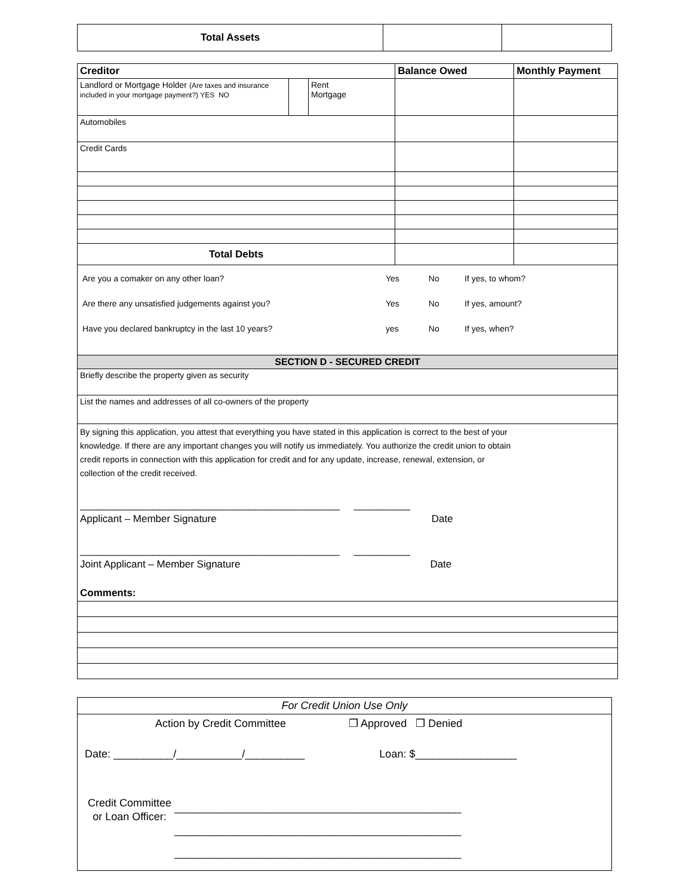| Total Assets | | |
| Creditor | | | Balance Owed | Monthly Payment |
| --- | --- | --- | --- | --- |
| Landlord or Mortgage Holder (Are taxes and insurance included in your mortgage payment?) YES NO | | Rent Mortgage | | |
| Automobiles | | | | |
| Credit Cards | | | | |
| Total Debts | | | | |
| / Are you a comaker on any other loan? / Yes / No / If yes, to whom? / / Are there any unsatisfied judgements against you? / Yes / No / If yes, amount? / / Have you declared bankruptcy in the last 10 years? / yes / No / If yes, when? / | | | | |
| SECTION D - SECURED CREDIT | | | | |
| Briefly describe the property given as security | | | | |
| List the names and addresses of all co-owners of the property | | | | |
| By signing this application, you attest that everything you have stated in this application is correct to the best of your knowledge. If there are any important changes you will notify us immediately. You authorize the credit union to obtain credit reports in connection with this application for credit and for any update, increase, renewal, extension, or collection of the credit received. ______________________________________________ __________ Applicant – Member Signature Date ______________________________________________ __________ Joint Applicant – Member Signature Date Comments: | | | | |
For Credit Union Use Only
Action by Credit Committee ❒ Approved ❒ Denied
Date: __________/___________/__________ Loan: $_________________
Credit Committee or Loan Officer:
________________________________________________
________________________________________________
________________________________________________